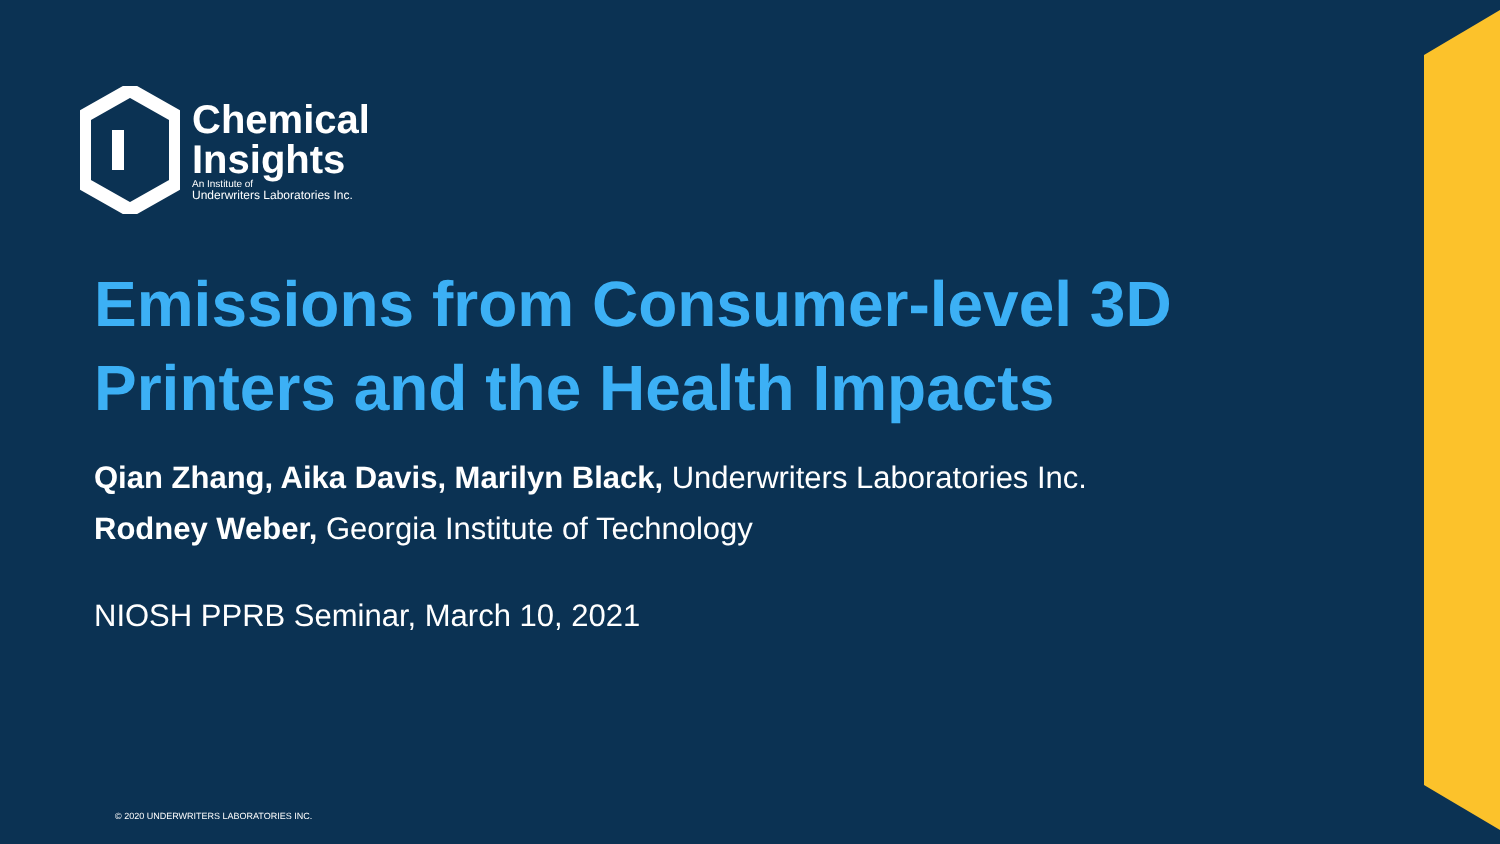Chemical
Insights
An Institute of
Underwriters Laboratories Inc.
Emissions from Consumer-level 3D Printers and the Health Impacts
Qian Zhang, Aika Davis, Marilyn Black, Underwriters Laboratories Inc.
Rodney Weber, Georgia Institute of Technology
NIOSH PPRB Seminar, March 10, 2021
© 2020 UNDERWRITERS LABORATORIES INC.